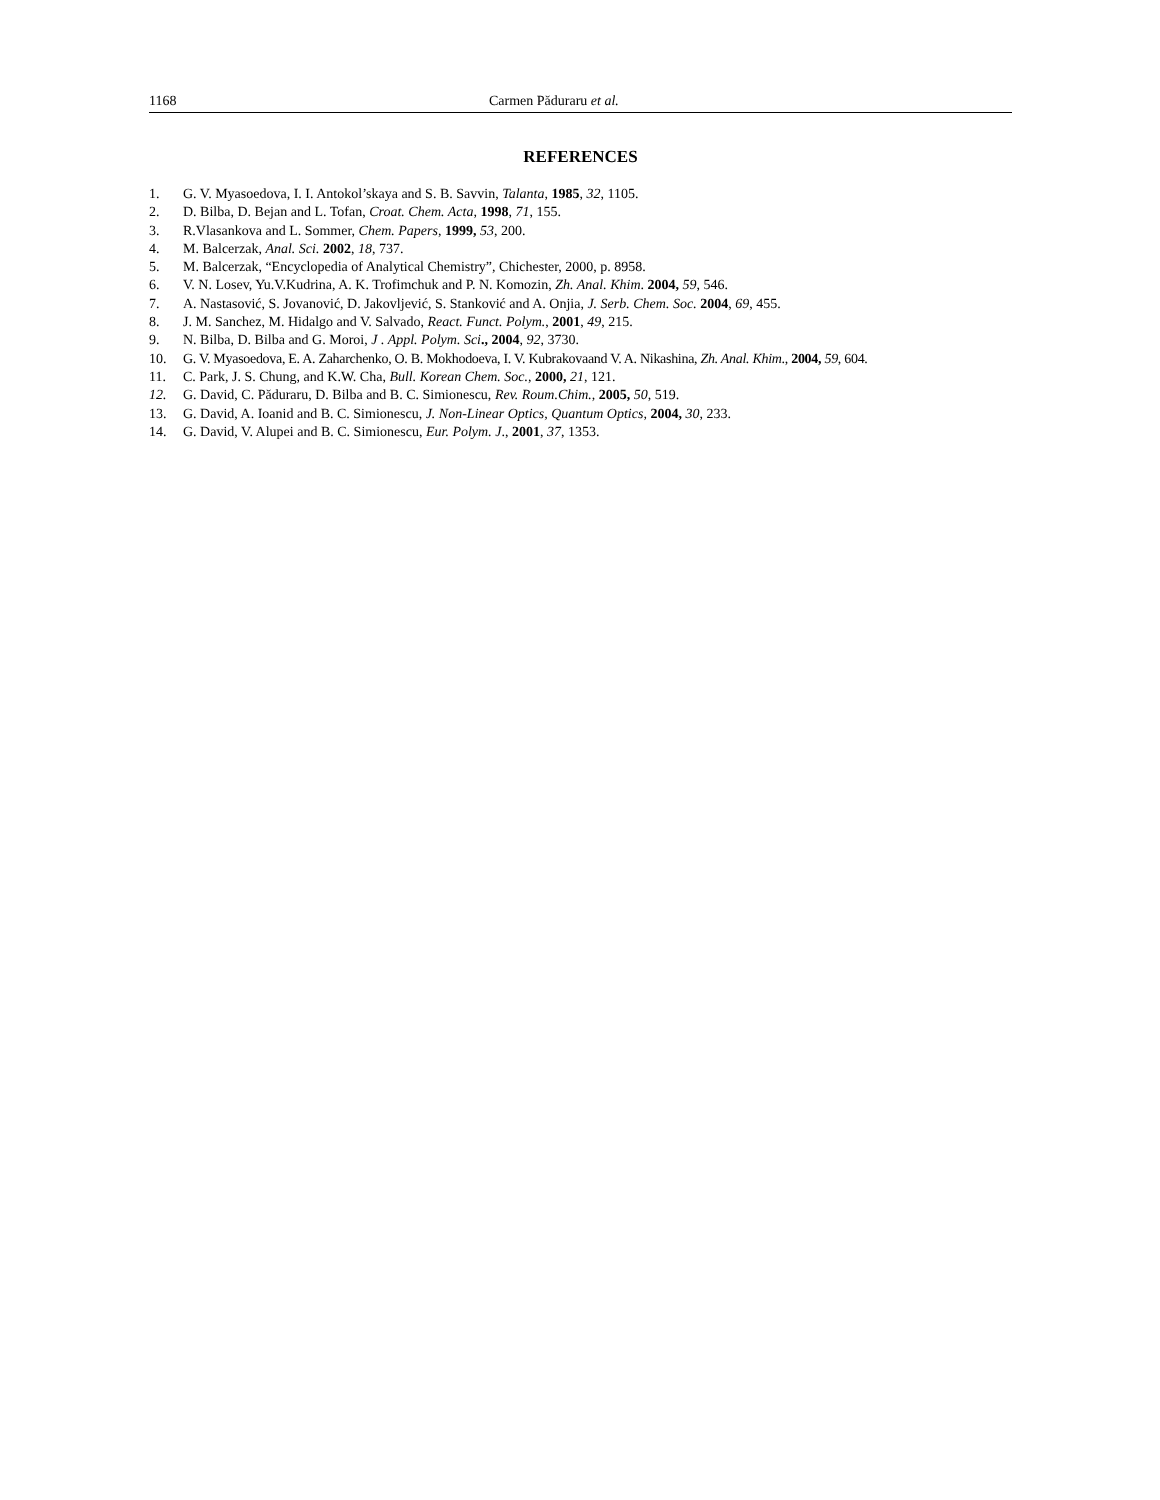1168 Carmen Păduraru et al.
REFERENCES
1. G. V. Myasoedova, I. I. Antokol’skaya and S. B. Savvin, Talanta, 1985, 32, 1105.
2. D. Bilba, D. Bejan and L. Tofan, Croat. Chem. Acta, 1998, 71, 155.
3. R.Vlasankova and L. Sommer, Chem. Papers, 1999, 53, 200.
4. M. Balcerzak, Anal. Sci. 2002, 18, 737.
5. M. Balcerzak, “Encyclopedia of Analytical Chemistry”, Chichester, 2000, p. 8958.
6. V. N. Losev, Yu.V.Kudrina, A. K. Trofimchuk and P. N. Komozin, Zh. Anal. Khim. 2004, 59, 546.
7. A. Nastasović, S. Jovanović, D. Jakovljević, S. Stanković and A. Onjia, J. Serb. Chem. Soc. 2004, 69, 455.
8. J. M. Sanchez, M. Hidalgo and V. Salvado, React. Funct. Polym., 2001, 49, 215.
9. N. Bilba, D. Bilba and G. Moroi, J . Appl. Polym. Sci., 2004, 92, 3730.
10. G. V. Myasoedova, E. A. Zaharchenko, O. B. Mokhodoeva, I. V. Kubrakovaand V. A. Nikashina, Zh. Anal. Khim., 2004, 59, 604.
11. C. Park, J. S. Chung, and K.W. Cha, Bull. Korean Chem. Soc., 2000, 21, 121.
12. G. David, C. Păduraru, D. Bilba and B. C. Simionescu, Rev. Roum.Chim., 2005, 50, 519.
13. G. David, A. Ioanid and B. C. Simionescu, J. Non-Linear Optics, Quantum Optics, 2004, 30, 233.
14. G. David, V. Alupei and B. C. Simionescu, Eur. Polym. J., 2001, 37, 1353.